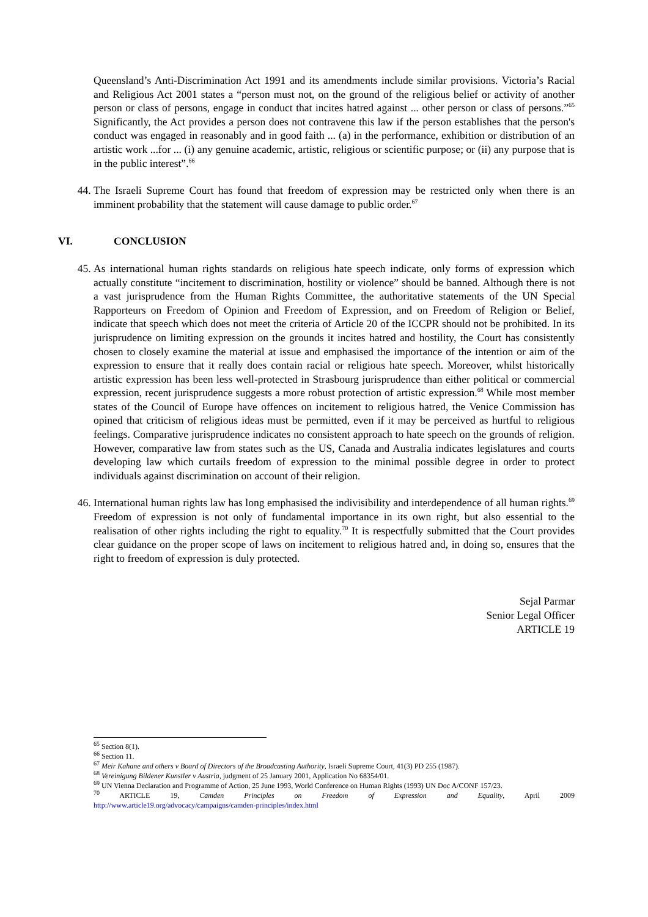Queensland’s Anti-Discrimination Act 1991 and its amendments include similar provisions. Victoria’s Racial and Religious Act 2001 states a “person must not, on the ground of the religious belief or activity of another person or class of persons, engage in conduct that incites hatred against ... other person or class of persons.”<sup>65</sup> Significantly, the Act provides a person does not contravene this law if the person establishes that the person's conduct was engaged in reasonably and in good faith ... (a) in the performance, exhibition or distribution of an artistic work ...for ... (i) any genuine academic, artistic, religious or scientific purpose; or (ii) any purpose that is in the public interest”.<sup>66</sup>
44. The Israeli Supreme Court has found that freedom of expression may be restricted only when there is an imminent probability that the statement will cause damage to public order.<sup>67</sup>
VI. CONCLUSION
45. As international human rights standards on religious hate speech indicate, only forms of expression which actually constitute “incitement to discrimination, hostility or violence” should be banned. Although there is not a vast jurisprudence from the Human Rights Committee, the authoritative statements of the UN Special Rapporteurs on Freedom of Opinion and Freedom of Expression, and on Freedom of Religion or Belief, indicate that speech which does not meet the criteria of Article 20 of the ICCPR should not be prohibited. In its jurisprudence on limiting expression on the grounds it incites hatred and hostility, the Court has consistently chosen to closely examine the material at issue and emphasised the importance of the intention or aim of the expression to ensure that it really does contain racial or religious hate speech. Moreover, whilst historically artistic expression has been less well-protected in Strasbourg jurisprudence than either political or commercial expression, recent jurisprudence suggests a more robust protection of artistic expression.<sup>68</sup> While most member states of the Council of Europe have offences on incitement to religious hatred, the Venice Commission has opined that criticism of religious ideas must be permitted, even if it may be perceived as hurtful to religious feelings. Comparative jurisprudence indicates no consistent approach to hate speech on the grounds of religion. However, comparative law from states such as the US, Canada and Australia indicates legislatures and courts developing law which curtails freedom of expression to the minimal possible degree in order to protect individuals against discrimination on account of their religion.
46. International human rights law has long emphasised the indivisibility and interdependence of all human rights.<sup>69</sup> Freedom of expression is not only of fundamental importance in its own right, but also essential to the realisation of other rights including the right to equality.<sup>70</sup> It is respectfully submitted that the Court provides clear guidance on the proper scope of laws on incitement to religious hatred and, in doing so, ensures that the right to freedom of expression is duly protected.
Sejal Parmar
Senior Legal Officer
ARTICLE 19
<sup>65</sup> Section 8(1).
<sup>66</sup> Section 11.
<sup>67</sup> Meir Kahane and others v Board of Directors of the Broadcasting Authority, Israeli Supreme Court, 41(3) PD 255 (1987).
<sup>68</sup> Vereinigung Bildener Kunstler v Austria, judgment of 25 January 2001, Application No 68354/01.
<sup>69</sup> UN Vienna Declaration and Programme of Action, 25 June 1993, World Conference on Human Rights (1993) UN Doc A/CONF 157/23.
<sup>70</sup> ARTICLE 19, Camden Principles on Freedom of Expression and Equality, April 2009
http://www.article19.org/advocacy/campaigns/camden-principles/index.html